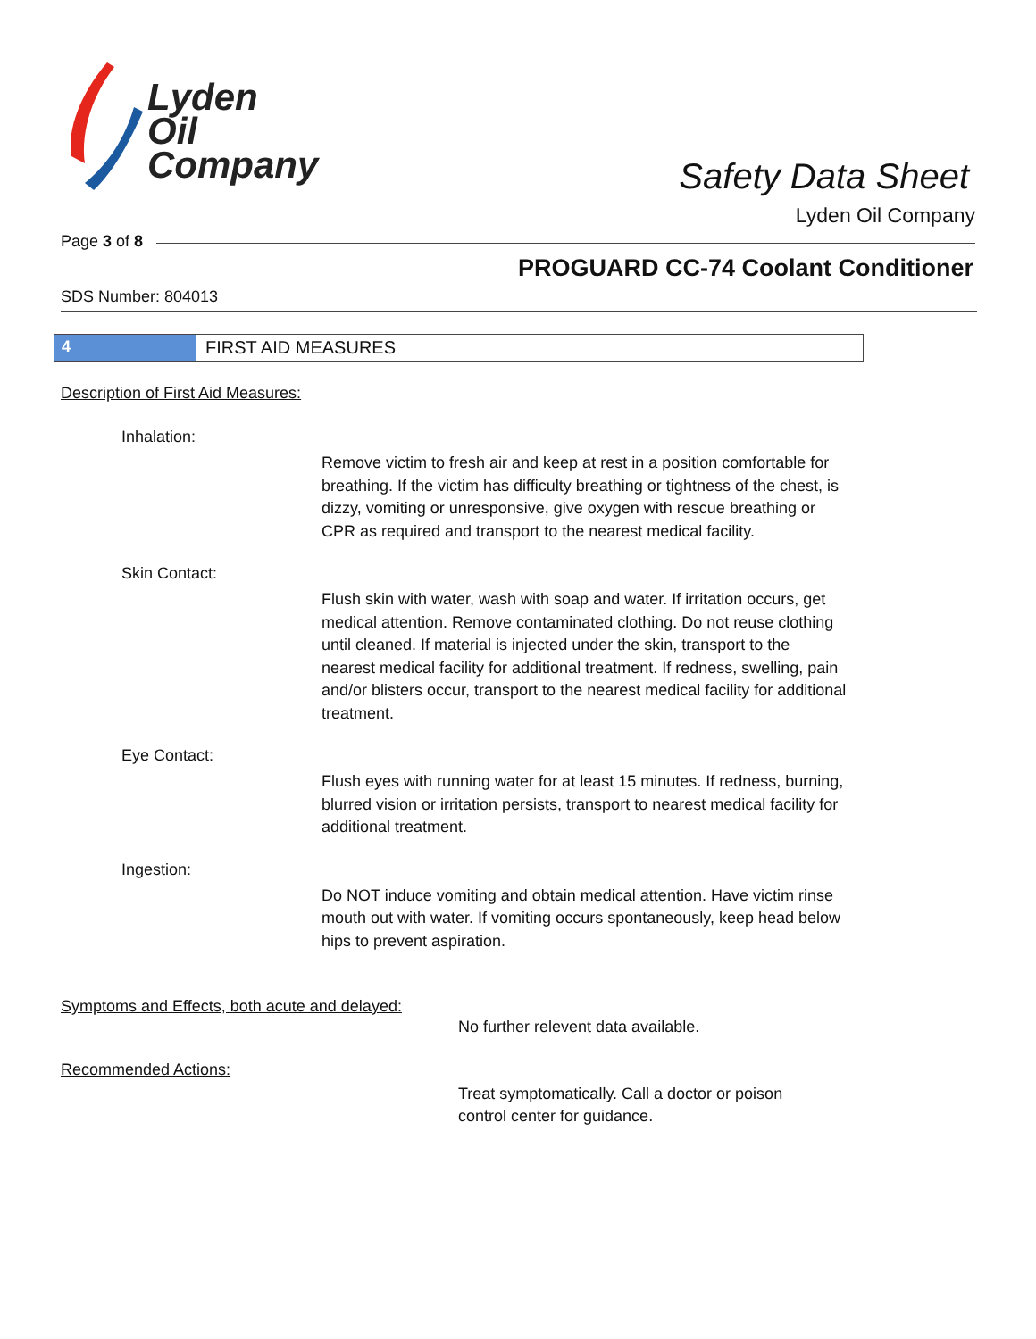Lyden
Oil
Company
Safety Data Sheet
Lyden Oil Company
Page 3 of 8
PROGUARD CC-74 Coolant Conditioner
SDS Number: 804013
4 FIRST AID MEASURES
Description of First Aid Measures:
Inhalation:
Remove victim to fresh air and keep at rest in a position comfortable for breathing. If the victim has difficulty breathing or tightness of the chest, is dizzy, vomiting or unresponsive, give oxygen with rescue breathing or CPR as required and transport to the nearest medical facility.
Skin Contact:
Flush skin with water, wash with soap and water. If irritation occurs, get medical attention. Remove contaminated clothing. Do not reuse clothing until cleaned. If material is injected under the skin, transport to the nearest medical facility for additional treatment. If redness, swelling, pain and/or blisters occur, transport to the nearest medical facility for additional treatment.
Eye Contact:
Flush eyes with running water for at least 15 minutes. If redness, burning, blurred vision or irritation persists, transport to nearest medical facility for additional treatment.
Ingestion:
Do NOT induce vomiting and obtain medical attention. Have victim rinse mouth out with water. If vomiting occurs spontaneously, keep head below hips to prevent aspiration.
Symptoms and Effects, both acute and delayed:
No further relevent data available.
Recommended Actions:
Treat symptomatically. Call a doctor or poison
control center for guidance.